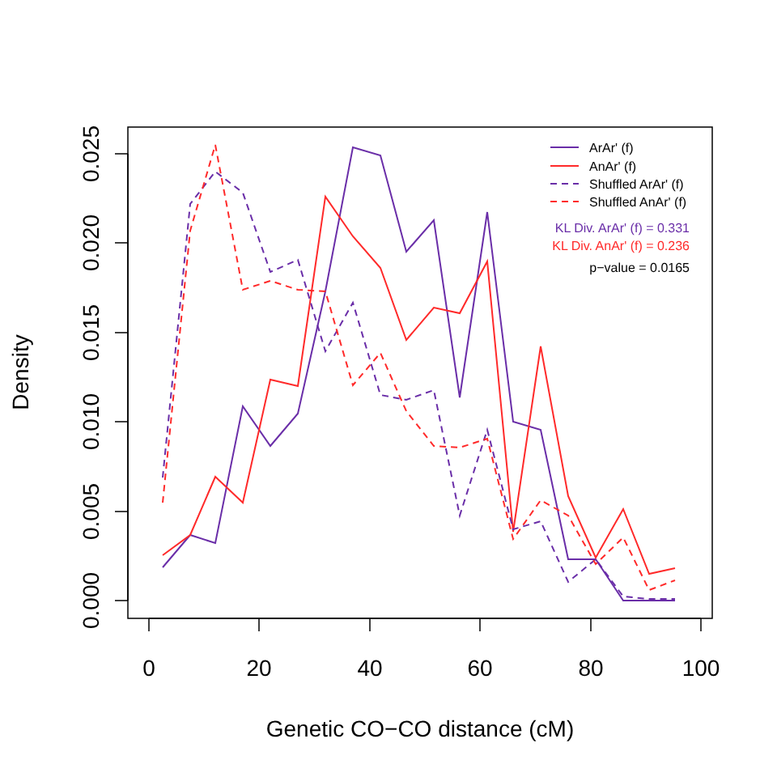0
20
40
60
80
100
0.000
0.005
0.010
0.015
0.020
0.025
Genetic CO−CO distance (cM)
Density
ArAr' (f)
AnAr' (f)
Shuffled ArAr' (f)
Shuffled AnAr' (f)
KL Div. ArAr' (f) = 0.331
KL Div. AnAr' (f) = 0.236
p−value = 0.0165